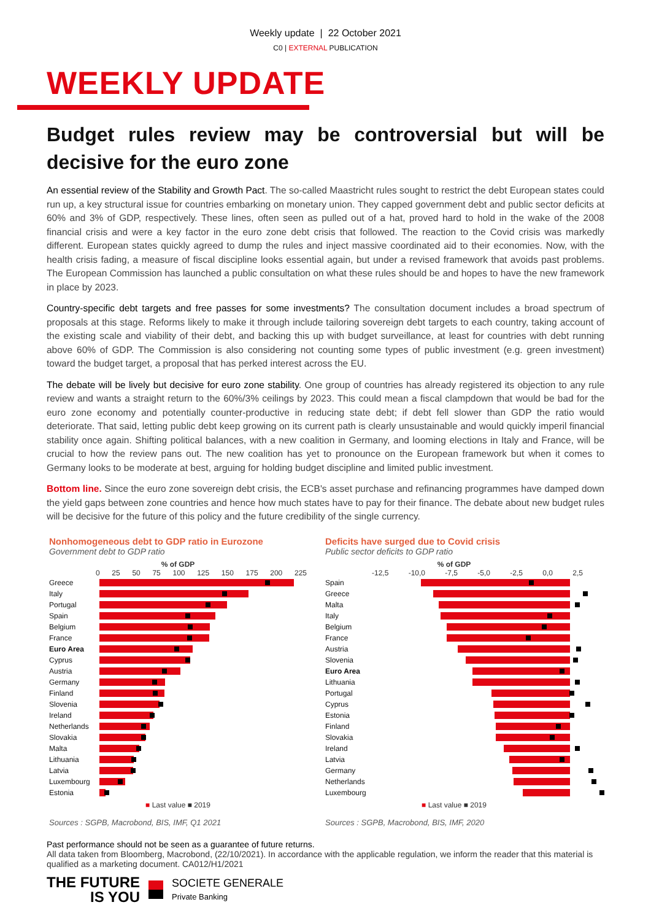Weekly update | 22 October 2021
C0 | EXTERNAL PUBLICATION
WEEKLY UPDATE
Budget rules review may be controversial but will be decisive for the euro zone
An essential review of the Stability and Growth Pact. The so-called Maastricht rules sought to restrict the debt European states could run up, a key structural issue for countries embarking on monetary union. They capped government debt and public sector deficits at 60% and 3% of GDP, respectively. These lines, often seen as pulled out of a hat, proved hard to hold in the wake of the 2008 financial crisis and were a key factor in the euro zone debt crisis that followed. The reaction to the Covid crisis was markedly different. European states quickly agreed to dump the rules and inject massive coordinated aid to their economies. Now, with the health crisis fading, a measure of fiscal discipline looks essential again, but under a revised framework that avoids past problems. The European Commission has launched a public consultation on what these rules should be and hopes to have the new framework in place by 2023.
Country-specific debt targets and free passes for some investments? The consultation document includes a broad spectrum of proposals at this stage. Reforms likely to make it through include tailoring sovereign debt targets to each country, taking account of the existing scale and viability of their debt, and backing this up with budget surveillance, at least for countries with debt running above 60% of GDP. The Commission is also considering not counting some types of public investment (e.g. green investment) toward the budget target, a proposal that has perked interest across the EU.
The debate will be lively but decisive for euro zone stability. One group of countries has already registered its objection to any rule review and wants a straight return to the 60%/3% ceilings by 2023. This could mean a fiscal clampdown that would be bad for the euro zone economy and potentially counter-productive in reducing state debt; if debt fell slower than GDP the ratio would deteriorate. That said, letting public debt keep growing on its current path is clearly unsustainable and would quickly imperil financial stability once again. Shifting political balances, with a new coalition in Germany, and looming elections in Italy and France, will be crucial to how the review pans out. The new coalition has yet to pronounce on the European framework but when it comes to Germany looks to be moderate at best, arguing for holding budget discipline and limited public investment.
Bottom line. Since the euro zone sovereign debt crisis, the ECB's asset purchase and refinancing programmes have damped down the yield gaps between zone countries and hence how much states have to pay for their finance. The debate about new budget rules will be decisive for the future of this policy and the future credibility of the single currency.
Nonhomogeneous debt to GDP ratio in Eurozone
Government debt to GDP ratio
% of GDP
0 25 50 75 100 125 150 175 200 225
Greece
Italy
Portugal
Spain
Belgium
France
Euro Area
Cyprus
Austria
Germany
Finland
Slovenia
Ireland
Netherlands
Slovakia
Malta
Lithuania
Latvia
Luxembourg
Estonia
■ Last value ■ 2019
Sources : SGPB, Macrobond, BIS, IMF, Q1 2021
Deficits have surged due to Covid crisis
Public sector deficits to GDP ratio
% of GDP
-12,5 -10,0 -7,5 -5,0 -2,5 0,0 2,5
Spain
Greece
Malta
Italy
Belgium
France
Austria
Slovenia
Euro Area
Lithuania
Portugal
Cyprus
Estonia
Finland
Slovakia
Ireland
Latvia
Germany
Netherlands
Luxembourg
■ Last value ■ 2019
Sources : SGPB, Macrobond, BIS, IMF, 2020
Past performance should not be seen as a guarantee of future returns.
All data taken from Bloomberg, Macrobond, (22/10/2021). In accordance with the applicable regulation, we inform the reader that this material is qualified as a marketing document. CA012/H1/2021
THE FUTURE
IS YOU
SOCIETE GENERALE
Private Banking